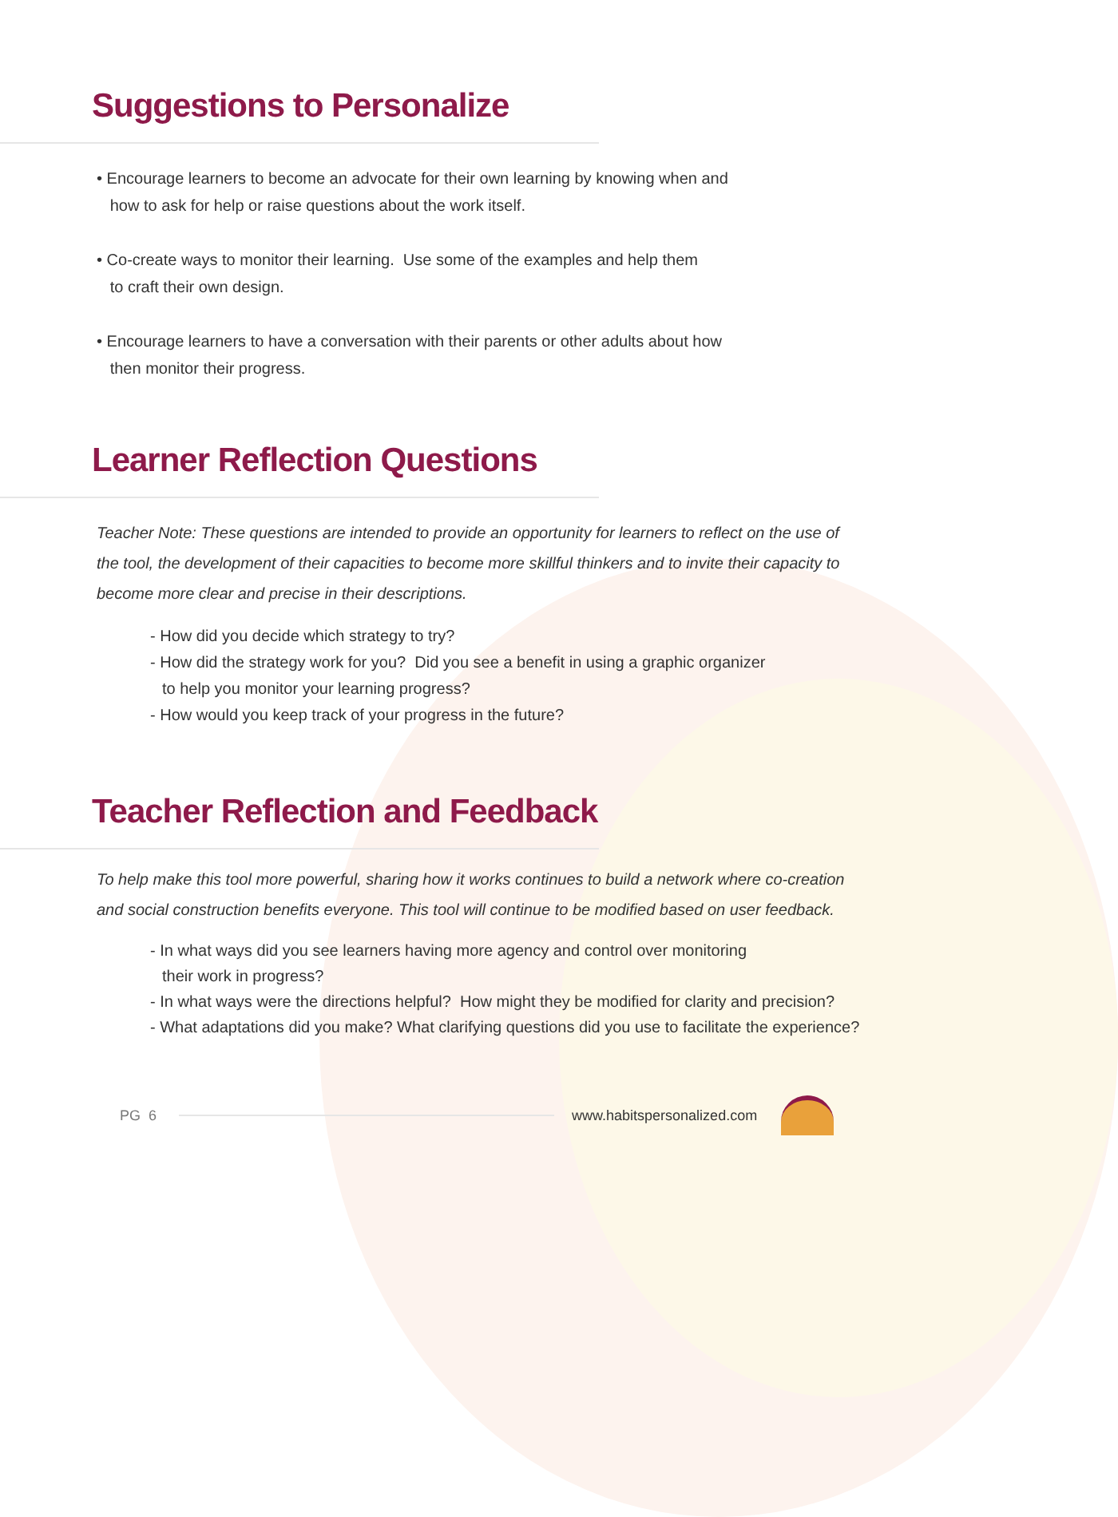Suggestions to Personalize
• Encourage learners to become an advocate for their own learning by knowing when and
how to ask for help or raise questions about the work itself.
• Co-create ways to monitor their learning. Use some of the examples and help them
to craft their own design.
• Encourage learners to have a conversation with their parents or other adults about how
then monitor their progress.
Learner Reflection Questions
Teacher Note: These questions are intended to provide an opportunity for learners to reflect on the use of the tool, the development of their capacities to become more skillful thinkers and to invite their capacity to become more clear and precise in their descriptions.
- How did you decide which strategy to try?
- How did the strategy work for you? Did you see a benefit in using a graphic organizer
to help you monitor your learning progress?
- How would you keep track of your progress in the future?
Teacher Reflection and Feedback
To help make this tool more powerful, sharing how it works continues to build a network where co-creation and social construction benefits everyone. This tool will continue to be modified based on user feedback.
- In what ways did you see learners having more agency and control over monitoring
their work in progress?
- In what ways were the directions helpful? How might they be modified for clarity and precision?
- What adaptations did you make? What clarifying questions did you use to facilitate the experience?
PG 6 www.habitspersonalized.com